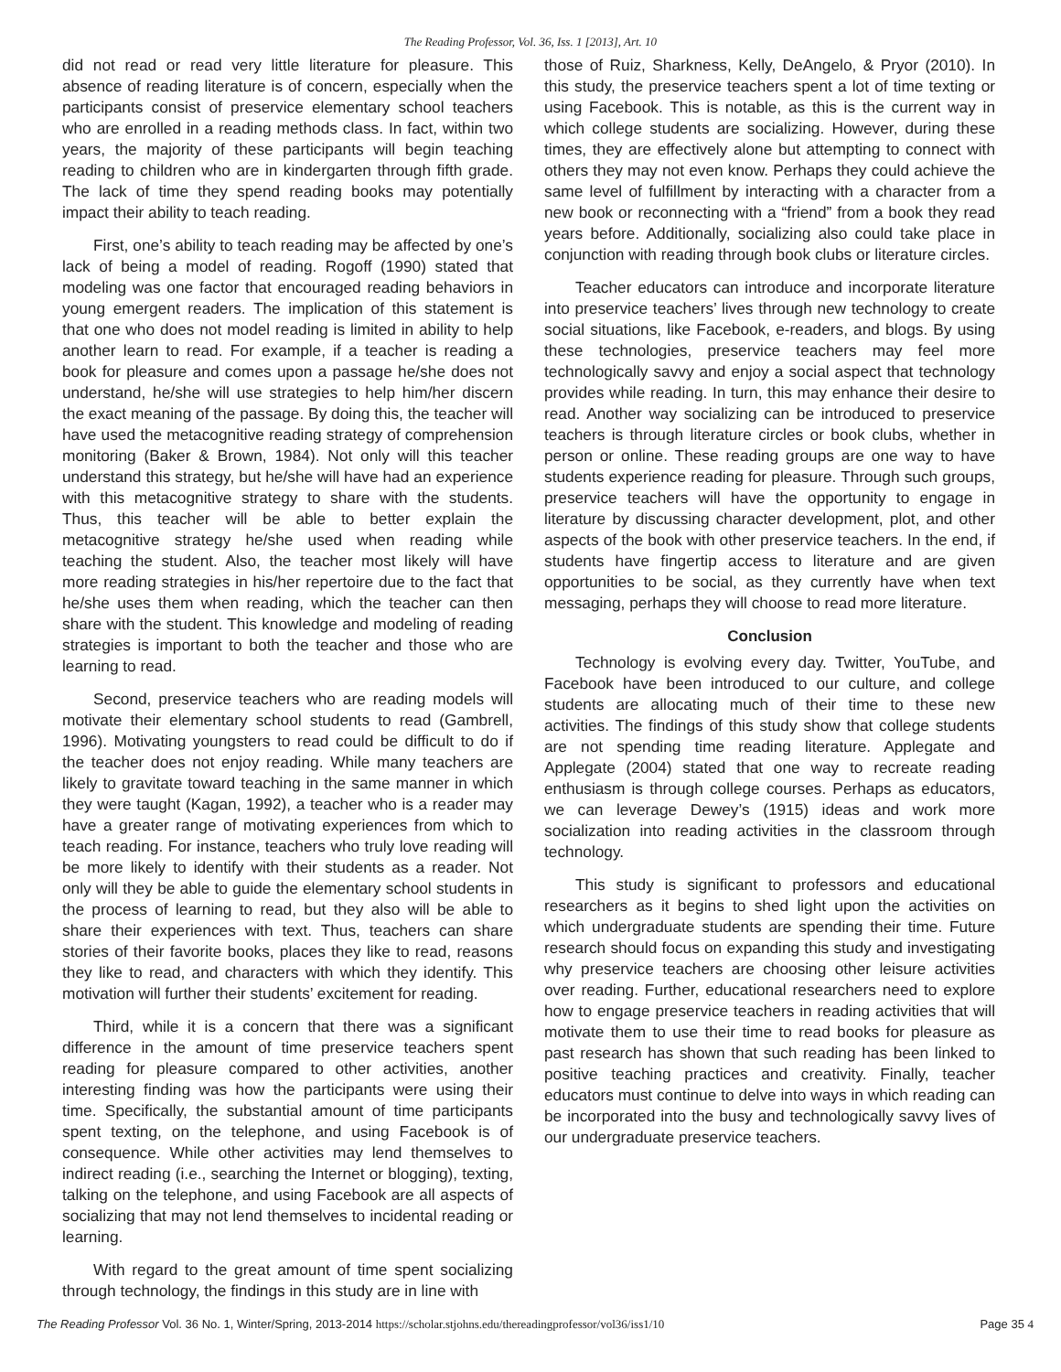The Reading Professor, Vol. 36, Iss. 1 [2013], Art. 10
did not read or read very little literature for pleasure. This absence of reading literature is of concern, especially when the participants consist of preservice elementary school teachers who are enrolled in a reading methods class. In fact, within two years, the majority of these participants will begin teaching reading to children who are in kindergarten through fifth grade. The lack of time they spend reading books may potentially impact their ability to teach reading.
First, one’s ability to teach reading may be affected by one’s lack of being a model of reading. Rogoff (1990) stated that modeling was one factor that encouraged reading behaviors in young emergent readers. The implication of this statement is that one who does not model reading is limited in ability to help another learn to read. For example, if a teacher is reading a book for pleasure and comes upon a passage he/she does not understand, he/she will use strategies to help him/her discern the exact meaning of the passage. By doing this, the teacher will have used the metacognitive reading strategy of comprehension monitoring (Baker & Brown, 1984). Not only will this teacher understand this strategy, but he/she will have had an experience with this metacognitive strategy to share with the students. Thus, this teacher will be able to better explain the metacognitive strategy he/she used when reading while teaching the student. Also, the teacher most likely will have more reading strategies in his/her repertoire due to the fact that he/she uses them when reading, which the teacher can then share with the student. This knowledge and modeling of reading strategies is important to both the teacher and those who are learning to read.
Second, preservice teachers who are reading models will motivate their elementary school students to read (Gambrell, 1996). Motivating youngsters to read could be difficult to do if the teacher does not enjoy reading. While many teachers are likely to gravitate toward teaching in the same manner in which they were taught (Kagan, 1992), a teacher who is a reader may have a greater range of motivating experiences from which to teach reading. For instance, teachers who truly love reading will be more likely to identify with their students as a reader. Not only will they be able to guide the elementary school students in the process of learning to read, but they also will be able to share their experiences with text. Thus, teachers can share stories of their favorite books, places they like to read, reasons they like to read, and characters with which they identify. This motivation will further their students’ excitement for reading.
Third, while it is a concern that there was a significant difference in the amount of time preservice teachers spent reading for pleasure compared to other activities, another interesting finding was how the participants were using their time. Specifically, the substantial amount of time participants spent texting, on the telephone, and using Facebook is of consequence. While other activities may lend themselves to indirect reading (i.e., searching the Internet or blogging), texting, talking on the telephone, and using Facebook are all aspects of socializing that may not lend themselves to incidental reading or learning.
With regard to the great amount of time spent socializing through technology, the findings in this study are in line with
those of Ruiz, Sharkness, Kelly, DeAngelo, & Pryor (2010). In this study, the preservice teachers spent a lot of time texting or using Facebook. This is notable, as this is the current way in which college students are socializing. However, during these times, they are effectively alone but attempting to connect with others they may not even know. Perhaps they could achieve the same level of fulfillment by interacting with a character from a new book or reconnecting with a “friend” from a book they read years before. Additionally, socializing also could take place in conjunction with reading through book clubs or literature circles.
Teacher educators can introduce and incorporate literature into preservice teachers’ lives through new technology to create social situations, like Facebook, e-readers, and blogs. By using these technologies, preservice teachers may feel more technologically savvy and enjoy a social aspect that technology provides while reading. In turn, this may enhance their desire to read. Another way socializing can be introduced to preservice teachers is through literature circles or book clubs, whether in person or online. These reading groups are one way to have students experience reading for pleasure. Through such groups, preservice teachers will have the opportunity to engage in literature by discussing character development, plot, and other aspects of the book with other preservice teachers. In the end, if students have fingertip access to literature and are given opportunities to be social, as they currently have when text messaging, perhaps they will choose to read more literature.
Conclusion
Technology is evolving every day. Twitter, YouTube, and Facebook have been introduced to our culture, and college students are allocating much of their time to these new activities. The findings of this study show that college students are not spending time reading literature. Applegate and Applegate (2004) stated that one way to recreate reading enthusiasm is through college courses. Perhaps as educators, we can leverage Dewey’s (1915) ideas and work more socialization into reading activities in the classroom through technology.
This study is significant to professors and educational researchers as it begins to shed light upon the activities on which undergraduate students are spending their time. Future research should focus on expanding this study and investigating why preservice teachers are choosing other leisure activities over reading. Further, educational researchers need to explore how to engage preservice teachers in reading activities that will motivate them to use their time to read books for pleasure as past research has shown that such reading has been linked to positive teaching practices and creativity. Finally, teacher educators must continue to delve into ways in which reading can be incorporated into the busy and technologically savvy lives of our undergraduate preservice teachers.
The Reading Professor Vol. 36 No. 1, Winter/Spring, 2013-2014 https://scholar.stjohns.edu/thereadingprofessor/vol36/iss1/10 Page 35 4